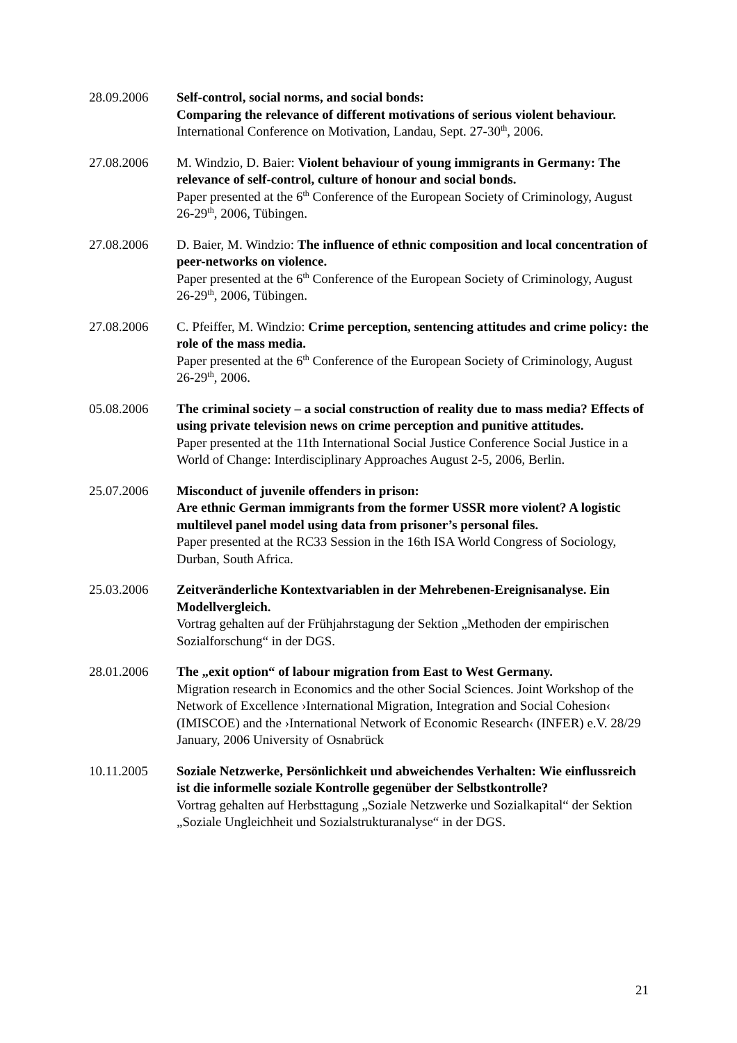28.09.2006 Self-control, social norms, and social bonds:
Comparing the relevance of different motivations of serious violent behaviour.
International Conference on Motivation, Landau, Sept. 27-30<sup>th</sup>, 2006.
27.08.2006 M. Windzio, D. Baier: Violent behaviour of young immigrants in Germany: The relevance of self-control, culture of honour and social bonds.
Paper presented at the 6<sup>th</sup> Conference of the European Society of Criminology, August 26-29<sup>th</sup>, 2006, Tübingen.
27.08.2006 D. Baier, M. Windzio: The influence of ethnic composition and local concentration of peer-networks on violence.
Paper presented at the 6<sup>th</sup> Conference of the European Society of Criminology, August 26-29<sup>th</sup>, 2006, Tübingen.
27.08.2006 C. Pfeiffer, M. Windzio: Crime perception, sentencing attitudes and crime policy: the role of the mass media.
Paper presented at the 6<sup>th</sup> Conference of the European Society of Criminology, August 26-29<sup>th</sup>, 2006.
05.08.2006 The criminal society – a social construction of reality due to mass media? Effects of using private television news on crime perception and punitive attitudes.
Paper presented at the 11th International Social Justice Conference Social Justice in a World of Change: Interdisciplinary Approaches August 2-5, 2006, Berlin.
25.07.2006 Misconduct of juvenile offenders in prison:
Are ethnic German immigrants from the former USSR more violent? A logistic multilevel panel model using data from prisoner’s personal files.
Paper presented at the RC33 Session in the 16th ISA World Congress of Sociology, Durban, South Africa.
25.03.2006 Zeitveränderliche Kontextvariablen in der Mehrebenen-Ereignisanalyse. Ein Modellvergleich.
Vortrag gehalten auf der Frühjahrstagung der Sektion „Methoden der empirischen Sozialforschung“ in der DGS.
28.01.2006 The „exit option“ of labour migration from East to West Germany.
Migration research in Economics and the other Social Sciences. Joint Workshop of the Network of Excellence ›International Migration, Integration and Social Cohesion‹ (IMISCOE) and the ›International Network of Economic Research‹ (INFER) e.V. 28/29 January, 2006 University of Osnabrück
10.11.2005 Soziale Netzwerke, Persönlichkeit und abweichendes Verhalten: Wie einflussreich ist die informelle soziale Kontrolle gegenüber der Selbstkontrolle?
Vortrag gehalten auf Herbsttagung „Soziale Netzwerke und Sozialkapital“ der Sektion „Soziale Ungleichheit und Sozialstrukturanalyse“ in der DGS.
21